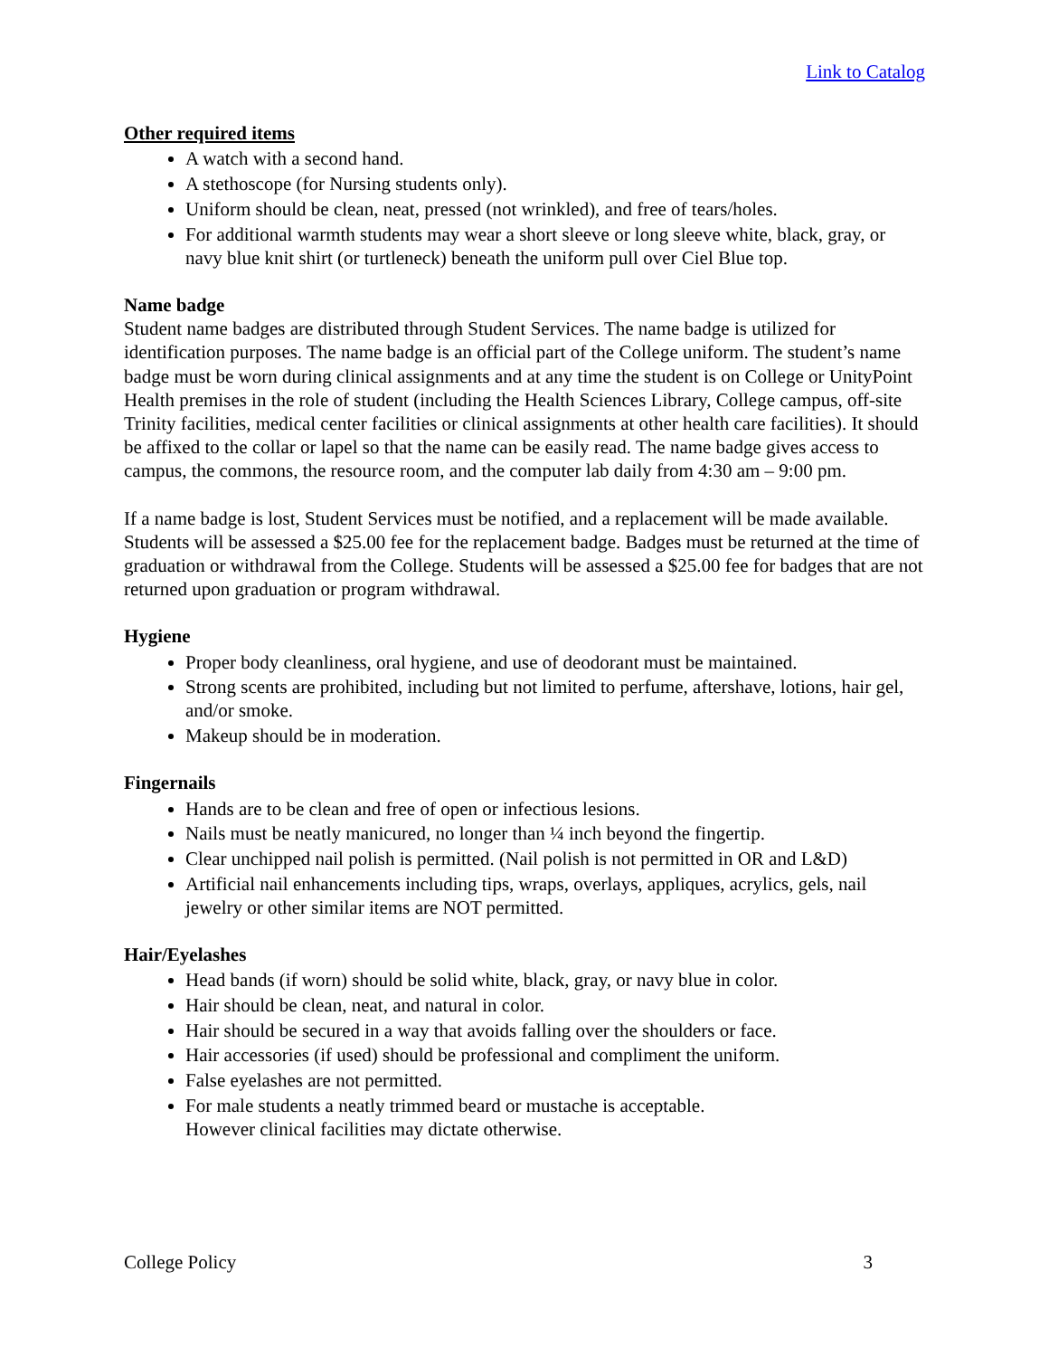Link to Catalog
Other required items
A watch with a second hand.
A stethoscope (for Nursing students only).
Uniform should be clean, neat, pressed (not wrinkled), and free of tears/holes.
For additional warmth students may wear a short sleeve or long sleeve white, black, gray, or navy blue knit shirt (or turtleneck) beneath the uniform pull over Ciel Blue top.
Name badge
Student name badges are distributed through Student Services. The name badge is utilized for identification purposes. The name badge is an official part of the College uniform. The student’s name badge must be worn during clinical assignments and at any time the student is on College or UnityPoint Health premises in the role of student (including the Health Sciences Library, College campus, off-site Trinity facilities, medical center facilities or clinical assignments at other health care facilities). It should be affixed to the collar or lapel so that the name can be easily read. The name badge gives access to campus, the commons, the resource room, and the computer lab daily from 4:30 am – 9:00 pm.
If a name badge is lost, Student Services must be notified, and a replacement will be made available. Students will be assessed a $25.00 fee for the replacement badge. Badges must be returned at the time of graduation or withdrawal from the College. Students will be assessed a $25.00 fee for badges that are not returned upon graduation or program withdrawal.
Hygiene
Proper body cleanliness, oral hygiene, and use of deodorant must be maintained.
Strong scents are prohibited, including but not limited to perfume, aftershave, lotions, hair gel, and/or smoke.
Makeup should be in moderation.
Fingernails
Hands are to be clean and free of open or infectious lesions.
Nails must be neatly manicured, no longer than ¼ inch beyond the fingertip.
Clear unchipped nail polish is permitted. (Nail polish is not permitted in OR and L&D)
Artificial nail enhancements including tips, wraps, overlays, appliques, acrylics, gels, nail jewelry or other similar items are NOT permitted.
Hair/Eyelashes
Head bands (if worn) should be solid white, black, gray, or navy blue in color.
Hair should be clean, neat, and natural in color.
Hair should be secured in a way that avoids falling over the shoulders or face.
Hair accessories (if used) should be professional and compliment the uniform.
False eyelashes are not permitted.
For male students a neatly trimmed beard or mustache is acceptable.
However clinical facilities may dictate otherwise.
College Policy 3